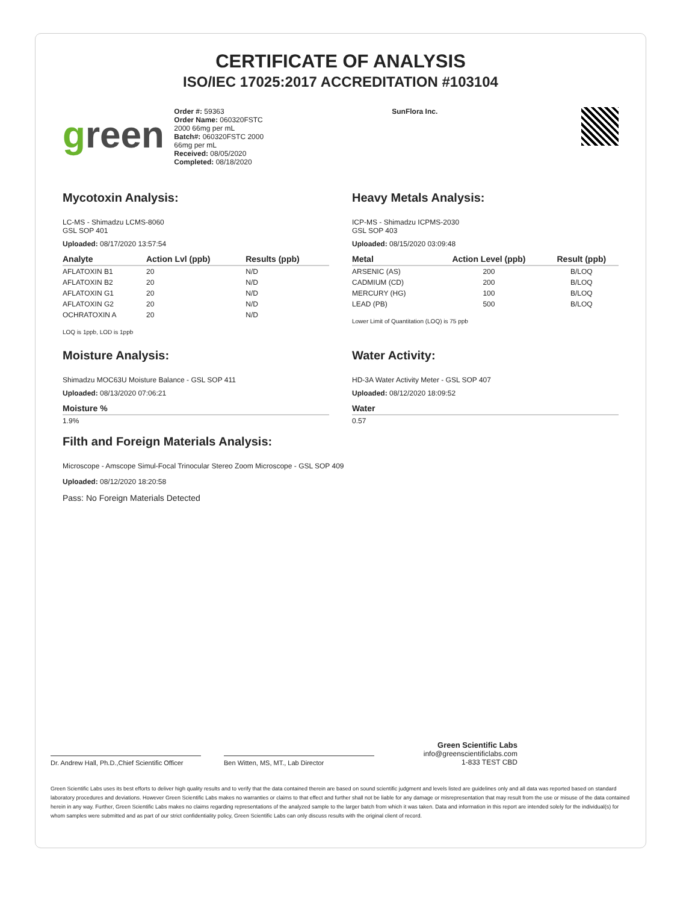CERTIFICATE OF ANALYSIS
ISO/IEC 17025:2017 ACCREDITATION #103104
green
Order #: 59363
Order Name: 060320FSTC
2000 66mg per mL
Batch#: 060320FSTC 2000
66mg per mL
Received: 08/05/2020
Completed: 08/18/2020
SunFlora Inc.
Mycotoxin Analysis:
LC-MS - Shimadzu LCMS-8060
GSL SOP 401
Uploaded: 08/17/2020 13:57:54
| Analyte | Action Lvl (ppb) | Results (ppb) |
| --- | --- | --- |
| AFLATOXIN B1 | 20 | N/D |
| AFLATOXIN B2 | 20 | N/D |
| AFLATOXIN G1 | 20 | N/D |
| AFLATOXIN G2 | 20 | N/D |
| OCHRATOXIN A | 20 | N/D |
LOQ is 1ppb, LOD is 1ppb
Heavy Metals Analysis:
ICP-MS - Shimadzu ICPMS-2030
GSL SOP 403
Uploaded: 08/15/2020 03:09:48
| Metal | Action Level (ppb) | Result (ppb) |
| --- | --- | --- |
| ARSENIC (AS) | 200 | B/LOQ |
| CADMIUM (CD) | 200 | B/LOQ |
| MERCURY (HG) | 100 | B/LOQ |
| LEAD (PB) | 500 | B/LOQ |
Lower Limit of Quantitation (LOQ) is 75 ppb
Moisture Analysis:
Shimadzu MOC63U Moisture Balance - GSL SOP 411
Uploaded: 08/13/2020 07:06:21
| Moisture % |
| --- |
| 1.9% |
Water Activity:
HD-3A Water Activity Meter - GSL SOP 407
Uploaded: 08/12/2020 18:09:52
| Water |
| --- |
| 0.57 |
Filth and Foreign Materials Analysis:
Microscope - Amscope Simul-Focal Trinocular Stereo Zoom Microscope - GSL SOP 409
Uploaded: 08/12/2020 18:20:58
Pass: No Foreign Materials Detected
Dr. Andrew Hall, Ph.D.,Chief Scientific Officer
Ben Witten, MS, MT., Lab Director
Green Scientific Labs
info@greenscientificlabs.com
1-833 TEST CBD
Green Scientific Labs uses its best efforts to deliver high quality results and to verify that the data contained therein are based on sound scientific judgment and levels listed are guidelines only and all data was reported based on standard laboratory procedures and deviations. However Green Scientific Labs makes no warranties or claims to that effect and further shall not be liable for any damage or misrepresentation that may result from the use or misuse of the data contained herein in any way. Further, Green Scientific Labs makes no claims regarding representations of the analyzed sample to the larger batch from which it was taken. Data and information in this report are intended solely for the individual(s) for whom samples were submitted and as part of our strict confidentiality policy, Green Scientific Labs can only discuss results with the original client of record.